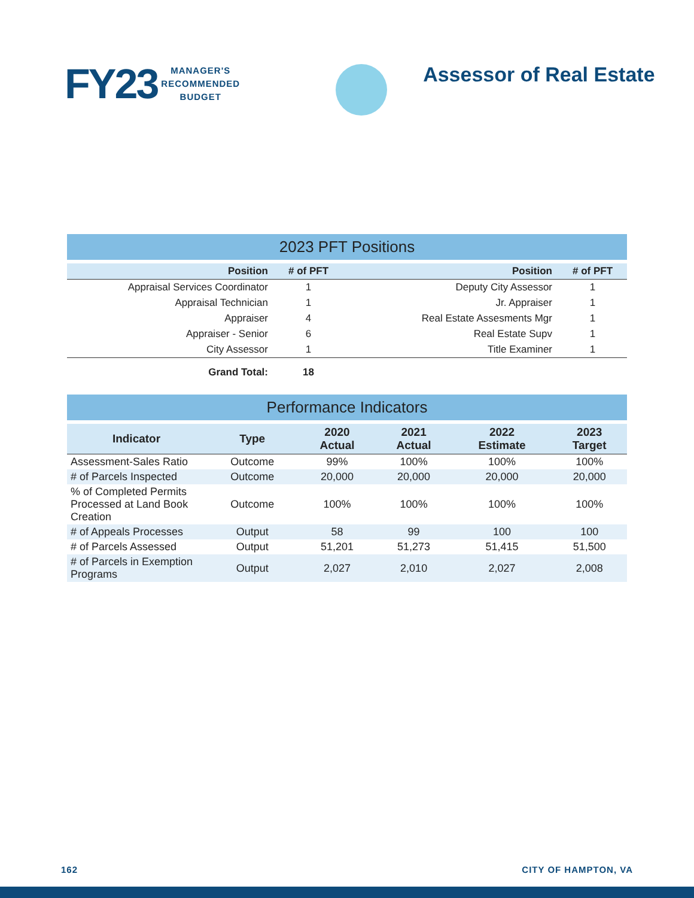FY23
MANAGER'S
RECOMMENDED
BUDGET
Assessor of Real Estate
2023 PFT Positions
| Position | # of PFT | Position | # of PFT |
| --- | --- | --- | --- |
| Appraisal Services Coordinator | 1 | Deputy City Assessor | 1 |
| Appraisal Technician | 1 | Jr. Appraiser | 1 |
| Appraiser | 4 | Real Estate Assesments Mgr | 1 |
| Appraiser - Senior | 6 | Real Estate Supv | 1 |
| City Assessor | 1 | Title Examiner | 1 |
| Grand Total: | 18 | | |
Performance Indicators
| Indicator | Type | 2020 Actual | 2021 Actual | 2022 Estimate | 2023 Target |
| --- | --- | --- | --- | --- | --- |
| Assessment-Sales Ratio | Outcome | 99% | 100% | 100% | 100% |
| # of Parcels Inspected | Outcome | 20,000 | 20,000 | 20,000 | 20,000 |
| % of Completed Permits Processed at Land Book Creation | Outcome | 100% | 100% | 100% | 100% |
| # of Appeals Processes | Output | 58 | 99 | 100 | 100 |
| # of Parcels Assessed | Output | 51,201 | 51,273 | 51,415 | 51,500 |
| # of Parcels in Exemption Programs | Output | 2,027 | 2,010 | 2,027 | 2,008 |
162 CITY OF HAMPTON, VA